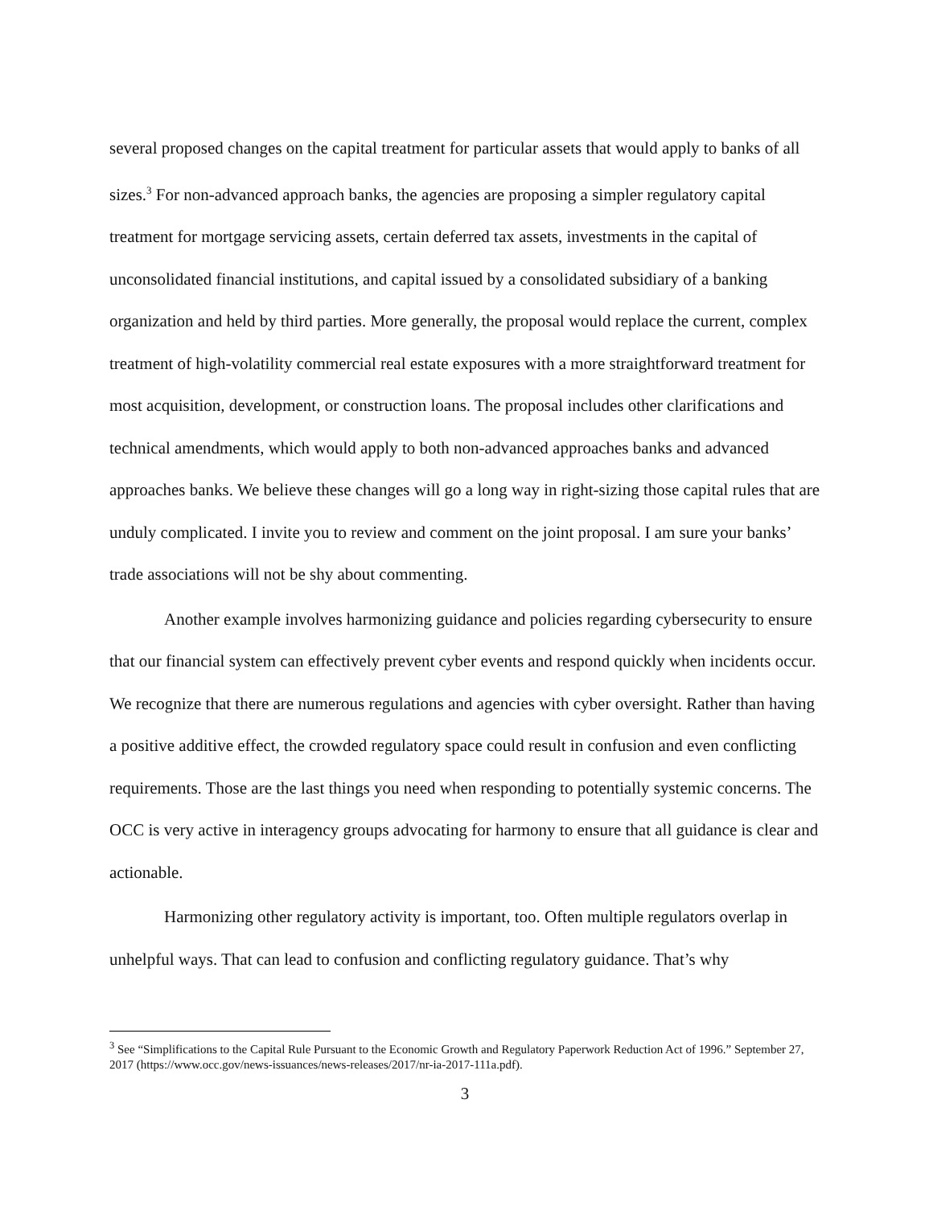several proposed changes on the capital treatment for particular assets that would apply to banks of all sizes.<sup>3</sup> For non-advanced approach banks, the agencies are proposing a simpler regulatory capital treatment for mortgage servicing assets, certain deferred tax assets, investments in the capital of unconsolidated financial institutions, and capital issued by a consolidated subsidiary of a banking organization and held by third parties. More generally, the proposal would replace the current, complex treatment of high-volatility commercial real estate exposures with a more straightforward treatment for most acquisition, development, or construction loans. The proposal includes other clarifications and technical amendments, which would apply to both non-advanced approaches banks and advanced approaches banks. We believe these changes will go a long way in right-sizing those capital rules that are unduly complicated. I invite you to review and comment on the joint proposal. I am sure your banks’ trade associations will not be shy about commenting.
Another example involves harmonizing guidance and policies regarding cybersecurity to ensure that our financial system can effectively prevent cyber events and respond quickly when incidents occur. We recognize that there are numerous regulations and agencies with cyber oversight. Rather than having a positive additive effect, the crowded regulatory space could result in confusion and even conflicting requirements. Those are the last things you need when responding to potentially systemic concerns. The OCC is very active in interagency groups advocating for harmony to ensure that all guidance is clear and actionable.
Harmonizing other regulatory activity is important, too. Often multiple regulators overlap in unhelpful ways. That can lead to confusion and conflicting regulatory guidance. That’s why
<sup>3</sup> See “Simplifications to the Capital Rule Pursuant to the Economic Growth and Regulatory Paperwork Reduction Act of 1996.” September 27, 2017 (https://www.occ.gov/news-issuances/news-releases/2017/nr-ia-2017-111a.pdf).
3